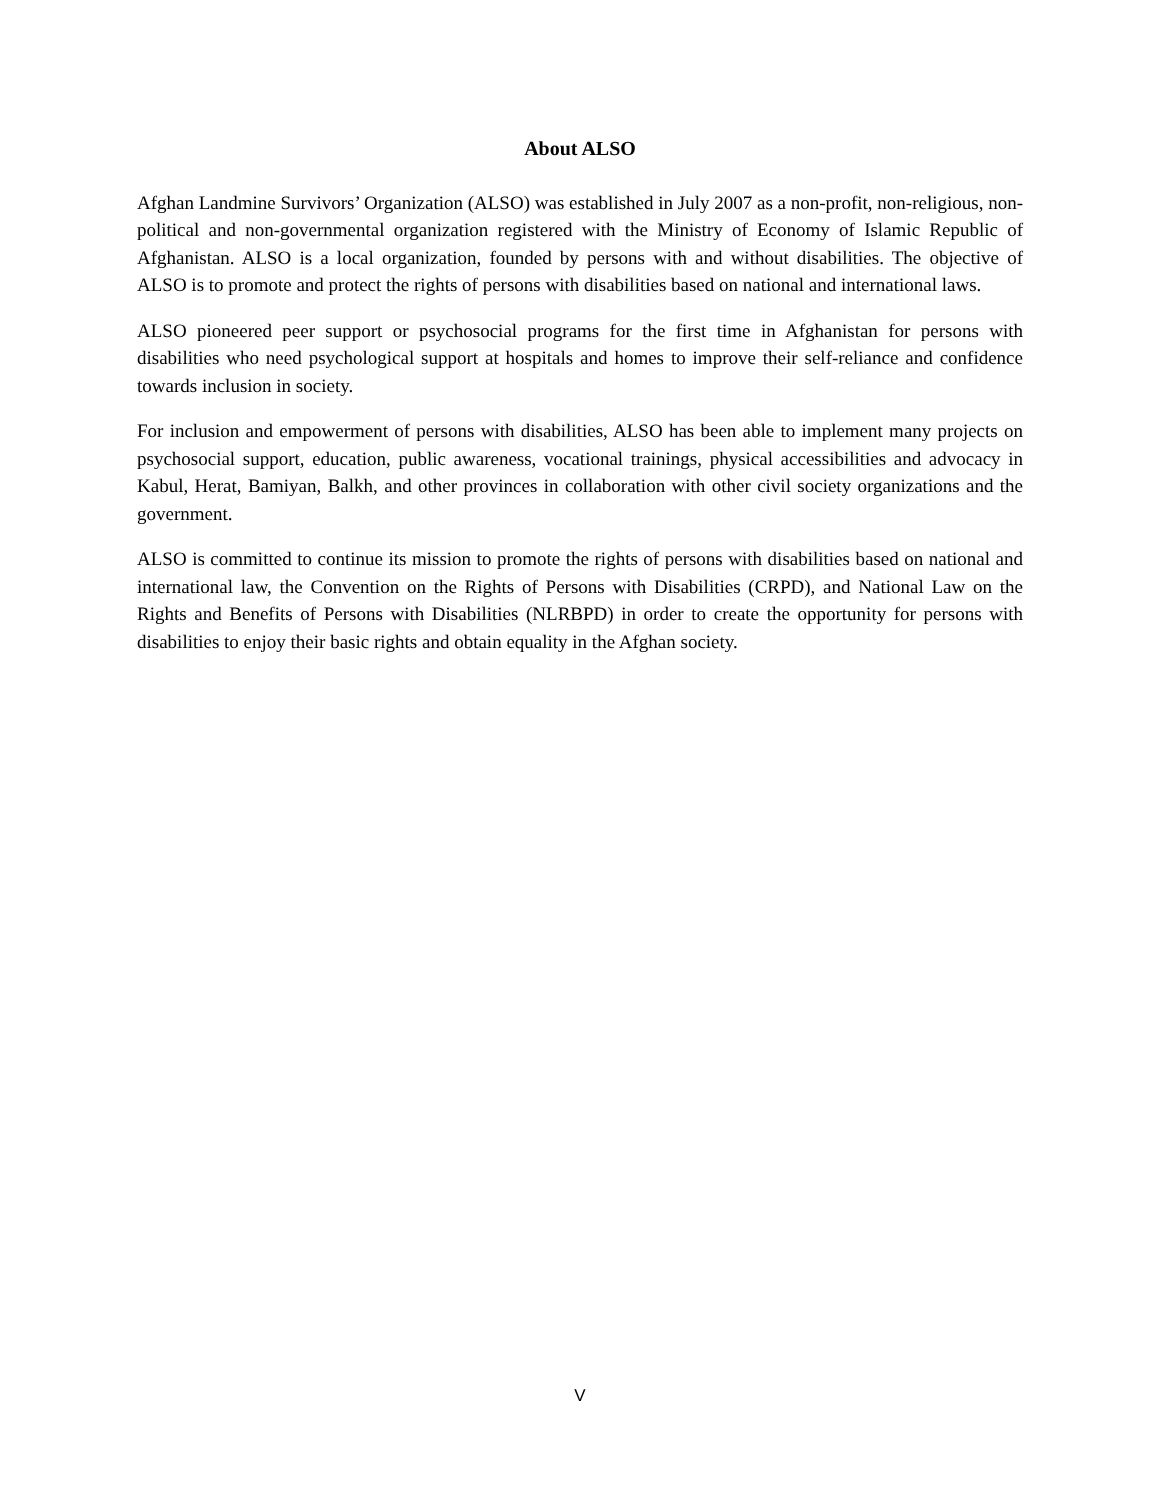About ALSO
Afghan Landmine Survivors’ Organization (ALSO) was established in July 2007 as a non-profit, non-religious, non-political and non-governmental organization registered with the Ministry of Economy of Islamic Republic of Afghanistan. ALSO is a local organization, founded by persons with and without disabilities. The objective of ALSO is to promote and protect the rights of persons with disabilities based on national and international laws.
ALSO pioneered peer support or psychosocial programs for the first time in Afghanistan for persons with disabilities who need psychological support at hospitals and homes to improve their self-reliance and confidence towards inclusion in society.
For inclusion and empowerment of persons with disabilities, ALSO has been able to implement many projects on psychosocial support, education, public awareness, vocational trainings, physical accessibilities and advocacy in Kabul, Herat, Bamiyan, Balkh, and other provinces in collaboration with other civil society organizations and the government.
ALSO is committed to continue its mission to promote the rights of persons with disabilities based on national and international law, the Convention on the Rights of Persons with Disabilities (CRPD), and National Law on the Rights and Benefits of Persons with Disabilities (NLRBPD) in order to create the opportunity for persons with disabilities to enjoy their basic rights and obtain equality in the Afghan society.
V